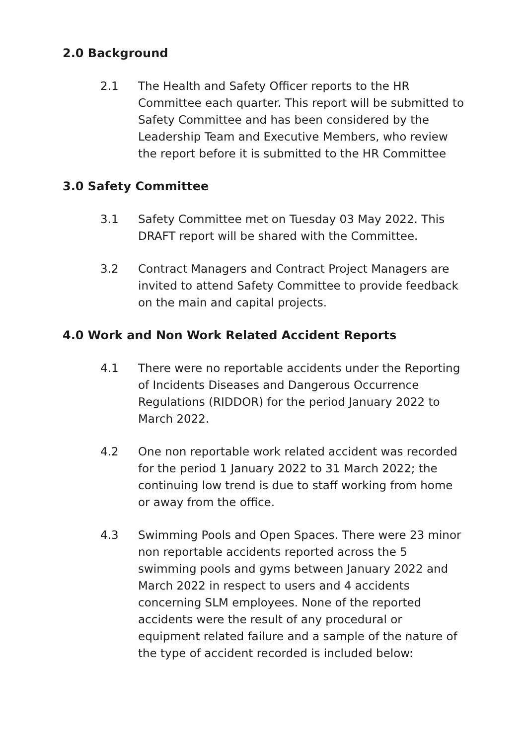2.0 Background
2.1 The Health and Safety Officer reports to the HR Committee each quarter. This report will be submitted to Safety Committee and has been considered by the Leadership Team and Executive Members, who review the report before it is submitted to the HR Committee
3.0 Safety Committee
3.1 Safety Committee met on Tuesday 03 May 2022. This DRAFT report will be shared with the Committee.
3.2 Contract Managers and Contract Project Managers are invited to attend Safety Committee to provide feedback on the main and capital projects.
4.0 Work and Non Work Related Accident Reports
4.1 There were no reportable accidents under the Reporting of Incidents Diseases and Dangerous Occurrence Regulations (RIDDOR) for the period January 2022 to March 2022.
4.2 One non reportable work related accident was recorded for the period 1 January 2022 to 31 March 2022; the continuing low trend is due to staff working from home or away from the office.
4.3 Swimming Pools and Open Spaces. There were 23 minor non reportable accidents reported across the 5 swimming pools and gyms between January 2022 and March 2022 in respect to users and 4 accidents concerning SLM employees. None of the reported accidents were the result of any procedural or equipment related failure and a sample of the nature of the type of accident recorded is included below: